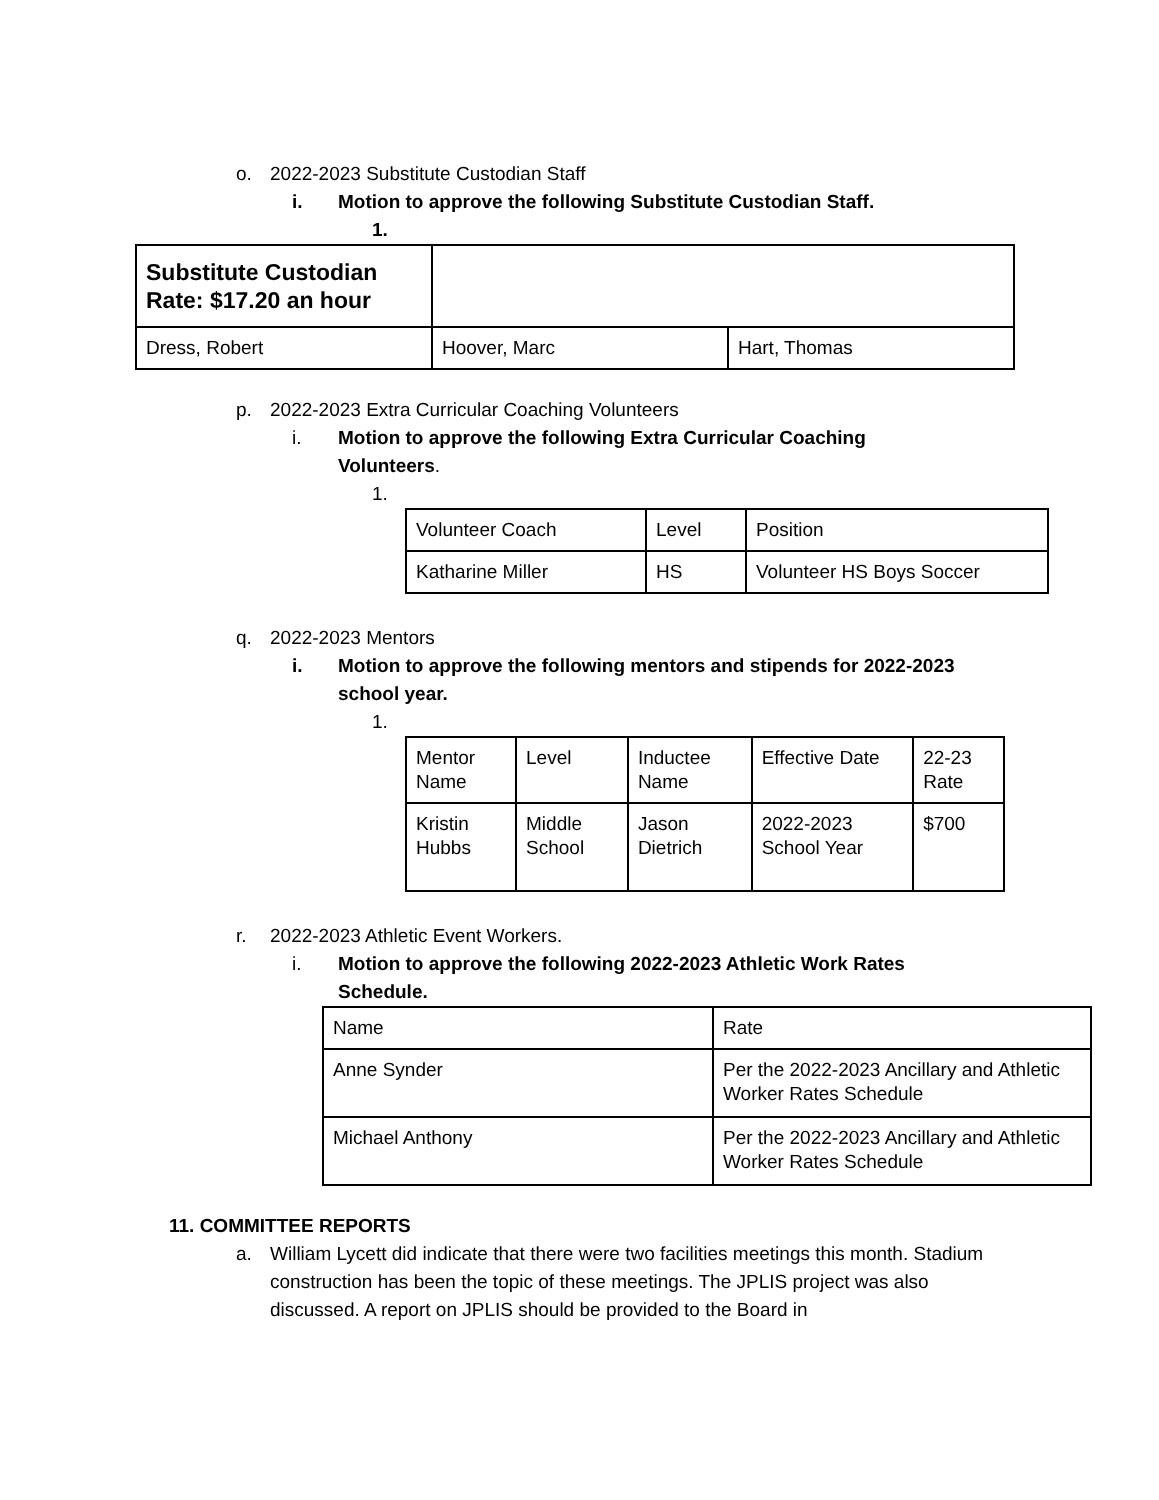o. 2022-2023 Substitute Custodian Staff
i. Motion to approve the following Substitute Custodian Staff.
1.
| Substitute Custodian Rate: $17.20 an hour | | |
| Dress, Robert | Hoover, Marc | Hart, Thomas |
p. 2022-2023 Extra Curricular Coaching Volunteers
i.
Motion to approve the following Extra Curricular Coaching Volunteers.
1.
| Volunteer Coach | Level | Position |
| Katharine Miller | HS | Volunteer HS Boys Soccer |
q. 2022-2023 Mentors
i.
Motion to approve the following mentors and stipends for 2022-2023 school year.
1.
| Mentor Name | Level | Inductee Name | Effective Date | 22-23 Rate |
| Kristin Hubbs | Middle School | Jason Dietrich | 2022-2023 School Year | $700 |
r. 2022-2023 Athletic Event Workers.
i.
Motion to approve the following 2022-2023 Athletic Work Rates Schedule.
| Name | Rate |
| Anne Synder | Per the 2022-2023 Ancillary and Athletic Worker Rates Schedule |
| Michael Anthony | Per the 2022-2023 Ancillary and Athletic Worker Rates Schedule |
11. COMMITTEE REPORTS
a.
William Lycett did indicate that there were two facilities meetings this month. Stadium construction has been the topic of these meetings. The JPLIS project was also discussed. A report on JPLIS should be provided to the Board in